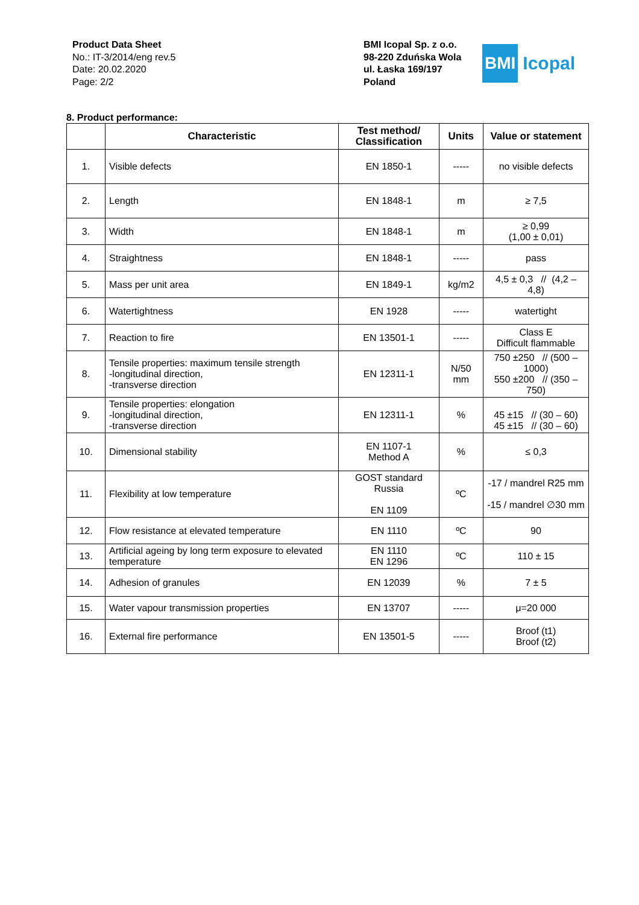Product Data Sheet
No.: IT-3/2014/eng rev.5
Date: 20.02.2020
Page: 2/2
BMI Icopal Sp. z o.o.
98-220 Zduńska Wola
ul. Łaska 169/197
Poland
BMI Icopal
8. Product performance:
| | Characteristic | Test method/ Classification | Units | Value or statement |
| --- | --- | --- | --- | --- |
| 1. | Visible defects | EN 1850-1 | ----- | no visible defects |
| 2. | Length | EN 1848-1 | m | ≥ 7,5 |
| 3. | Width | EN 1848-1 | m | ≥ 0,99 (1,00 ± 0,01) |
| 4. | Straightness | EN 1848-1 | ----- | pass |
| 5. | Mass per unit area | EN 1849-1 | kg/m2 | 4,5 ± 0,3 // (4,2 – 4,8) |
| 6. | Watertightness | EN 1928 | ----- | watertight |
| 7. | Reaction to fire | EN 13501-1 | ----- | Class E Difficult flammable |
| 8. | Tensile properties: maximum tensile strength -longitudinal direction, -transverse direction | EN 12311-1 | N/50 mm | 750 ±250 // (500 – 1000) 550 ±200 // (350 – 750) |
| 9. | Tensile properties: elongation -longitudinal direction, -transverse direction | EN 12311-1 | % | 45 ±15 // (30 – 60) 45 ±15 // (30 – 60) |
| 10. | Dimensional stability | EN 1107-1 Method A | % | ≤ 0,3 |
| 11. | Flexibility at low temperature | GOST standard Russia EN 1109 | ºC | -17 / mandrel R25 mm -15 / mandrel ∅30 mm |
| 12. | Flow resistance at elevated temperature | EN 1110 | ºC | 90 |
| 13. | Artificial ageing by long term exposure to elevated temperature | EN 1110 EN 1296 | ºC | 110 ± 15 |
| 14. | Adhesion of granules | EN 12039 | % | 7 ± 5 |
| 15. | Water vapour transmission properties | EN 13707 | ----- | μ=20 000 |
| 16. | External fire performance | EN 13501-5 | ----- | Broof (t1) Broof (t2) |